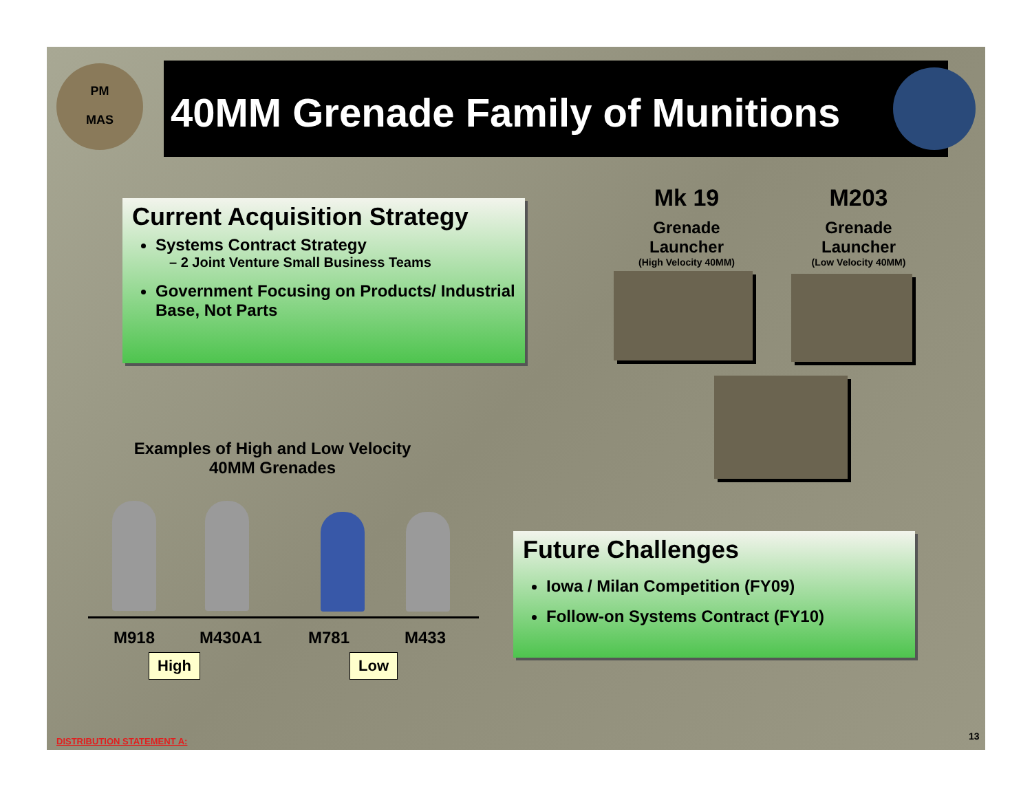40MM Grenade Family of Munitions
PM
MAS
Current Acquisition Strategy
Systems Contract Strategy
– 2 Joint Venture Small Business Teams
Government Focusing on Products/ Industrial Base, Not Parts
Mk 19
Grenade
Launcher
(High Velocity 40MM)
M203
Grenade
Launcher
(Low Velocity 40MM)
Examples of High and Low Velocity
40MM Grenades
M918 M430A1 M781 M433
High Low
Future Challenges
Iowa / Milan Competition (FY09)
Follow-on Systems Contract (FY10)
DISTRIBUTION STATEMENT A: 13